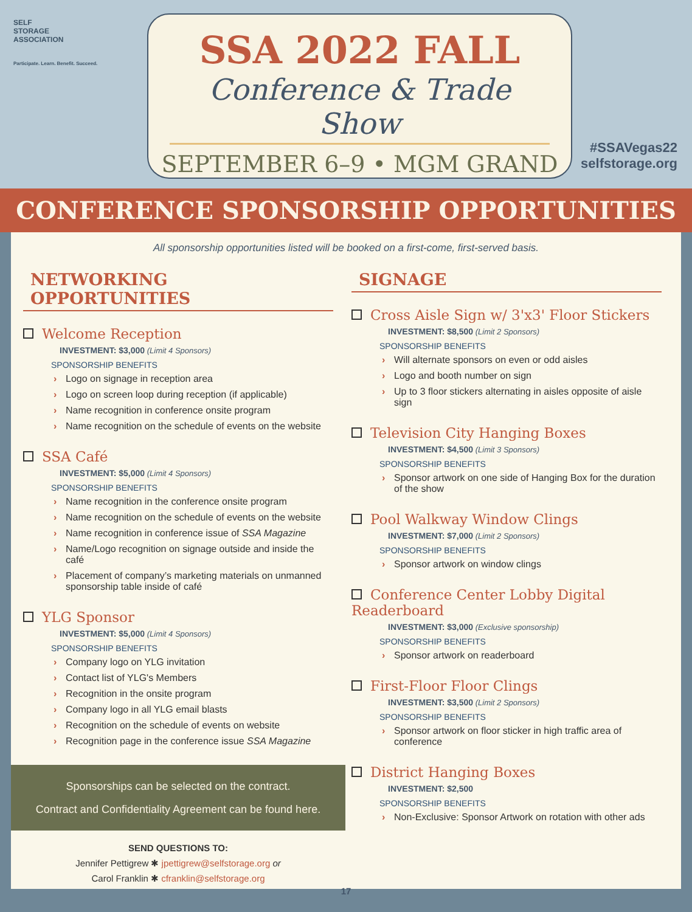SELF
STORAGE
ASSOCIATION
Participate. Learn. Benefit. Succeed.
SSA 2022 FALL
Conference & Trade Show
SEPTEMBER 6–9 • MGM GRAND
#SSAVegas22
selfstorage.org
CONFERENCE SPONSORSHIP OPPORTUNITIES
All sponsorship opportunities listed will be booked on a first-come, first-served basis.
NETWORKING OPPORTUNITIES
Welcome Reception
INVESTMENT: $3,000 (Limit 4 Sponsors)
SPONSORSHIP BENEFITS
Logo on signage in reception area
Logo on screen loop during reception (if applicable)
Name recognition in conference onsite program
Name recognition on the schedule of events on the website
SSA Café
INVESTMENT: $5,000 (Limit 4 Sponsors)
SPONSORSHIP BENEFITS
Name recognition in the conference onsite program
Name recognition on the schedule of events on the website
Name recognition in conference issue of SSA Magazine
Name/Logo recognition on signage outside and inside the café
Placement of company’s marketing materials on unmanned sponsorship table inside of café
YLG Sponsor
INVESTMENT: $5,000 (Limit 4 Sponsors)
SPONSORSHIP BENEFITS
Company logo on YLG invitation
Contact list of YLG's Members
Recognition in the onsite program
Company logo in all YLG email blasts
Recognition on the schedule of events on website
Recognition page in the conference issue SSA Magazine
Sponsorships can be selected on the contract.
Contract and Confidentiality Agreement can be found here.
SEND QUESTIONS TO:
Jennifer Pettigrew ✱ jpettigrew@selfstorage.org or
Carol Franklin ✱ cfranklin@selfstorage.org
SIGNAGE
Cross Aisle Sign w/ 3'x3' Floor Stickers
INVESTMENT: $8,500 (Limit 2 Sponsors)
SPONSORSHIP BENEFITS
Will alternate sponsors on even or odd aisles
Logo and booth number on sign
Up to 3 floor stickers alternating in aisles opposite of aisle sign
Television City Hanging Boxes
INVESTMENT: $4,500 (Limit 3 Sponsors)
SPONSORSHIP BENEFITS
Sponsor artwork on one side of Hanging Box for the duration of the show
Pool Walkway Window Clings
INVESTMENT: $7,000 (Limit 2 Sponsors)
SPONSORSHIP BENEFITS
Sponsor artwork on window clings
Conference Center Lobby Digital Readerboard
INVESTMENT: $3,000 (Exclusive sponsorship)
SPONSORSHIP BENEFITS
Sponsor artwork on readerboard
First-Floor Floor Clings
INVESTMENT: $3,500 (Limit 2 Sponsors)
SPONSORSHIP BENEFITS
Sponsor artwork on floor sticker in high traffic area of conference
District Hanging Boxes
INVESTMENT: $2,500
SPONSORSHIP BENEFITS
Non-Exclusive: Sponsor Artwork on rotation with other ads
17